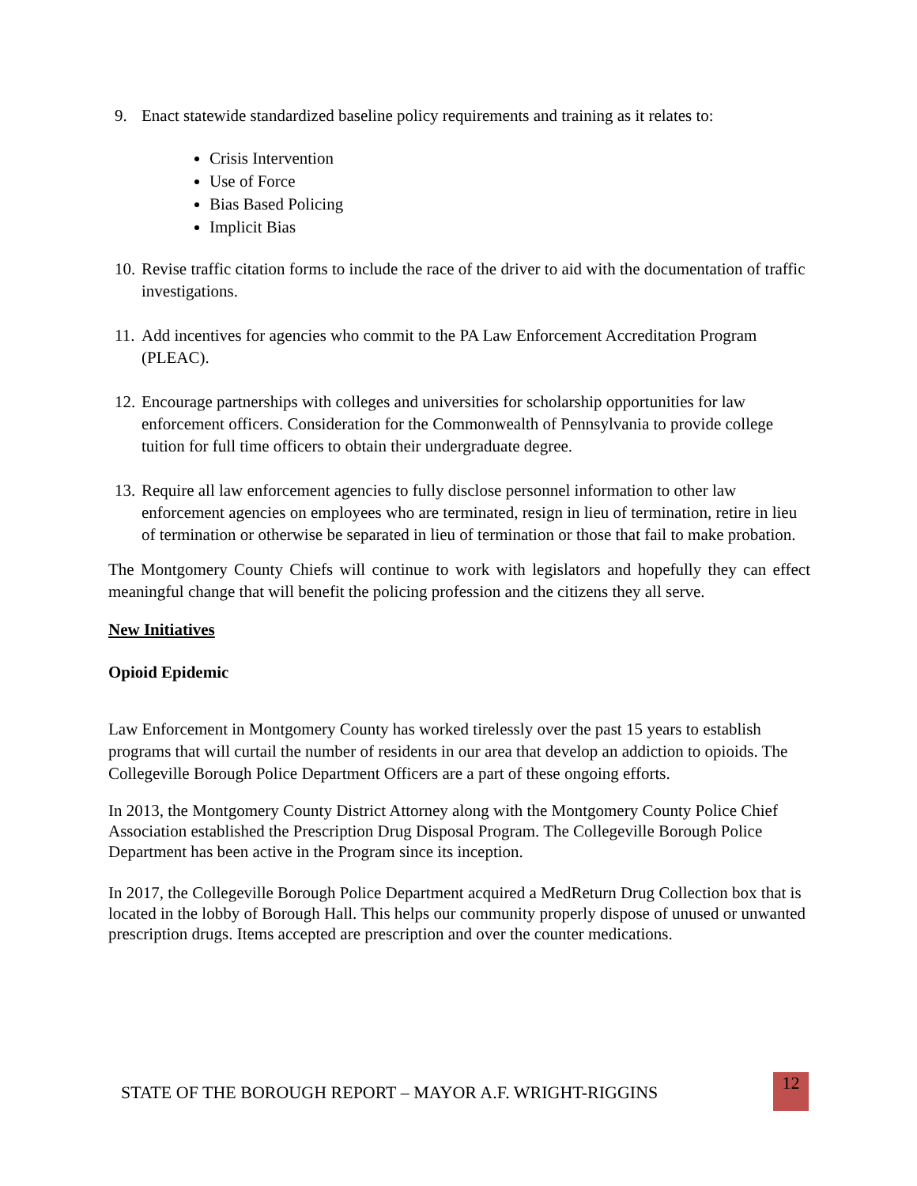9. Enact statewide standardized baseline policy requirements and training as it relates to:
Crisis Intervention
Use of Force
Bias Based Policing
Implicit Bias
10. Revise traffic citation forms to include the race of the driver to aid with the documentation of traffic investigations.
11. Add incentives for agencies who commit to the PA Law Enforcement Accreditation Program (PLEAC).
12. Encourage partnerships with colleges and universities for scholarship opportunities for law enforcement officers. Consideration for the Commonwealth of Pennsylvania to provide college tuition for full time officers to obtain their undergraduate degree.
13. Require all law enforcement agencies to fully disclose personnel information to other law enforcement agencies on employees who are terminated, resign in lieu of termination, retire in lieu of termination or otherwise be separated in lieu of termination or those that fail to make probation.
The Montgomery County Chiefs will continue to work with legislators and hopefully they can effect meaningful change that will benefit the policing profession and the citizens they all serve.
New Initiatives
Opioid Epidemic
Law Enforcement in Montgomery County has worked tirelessly over the past 15 years to establish programs that will curtail the number of residents in our area that develop an addiction to opioids. The Collegeville Borough Police Department Officers are a part of these ongoing efforts.
In 2013, the Montgomery County District Attorney along with the Montgomery County Police Chief Association established the Prescription Drug Disposal Program. The Collegeville Borough Police Department has been active in the Program since its inception.
In 2017, the Collegeville Borough Police Department acquired a MedReturn Drug Collection box that is located in the lobby of Borough Hall. This helps our community properly dispose of unused or unwanted prescription drugs. Items accepted are prescription and over the counter medications.
STATE OF THE BOROUGH REPORT – MAYOR A.F. WRIGHT-RIGGINS 12